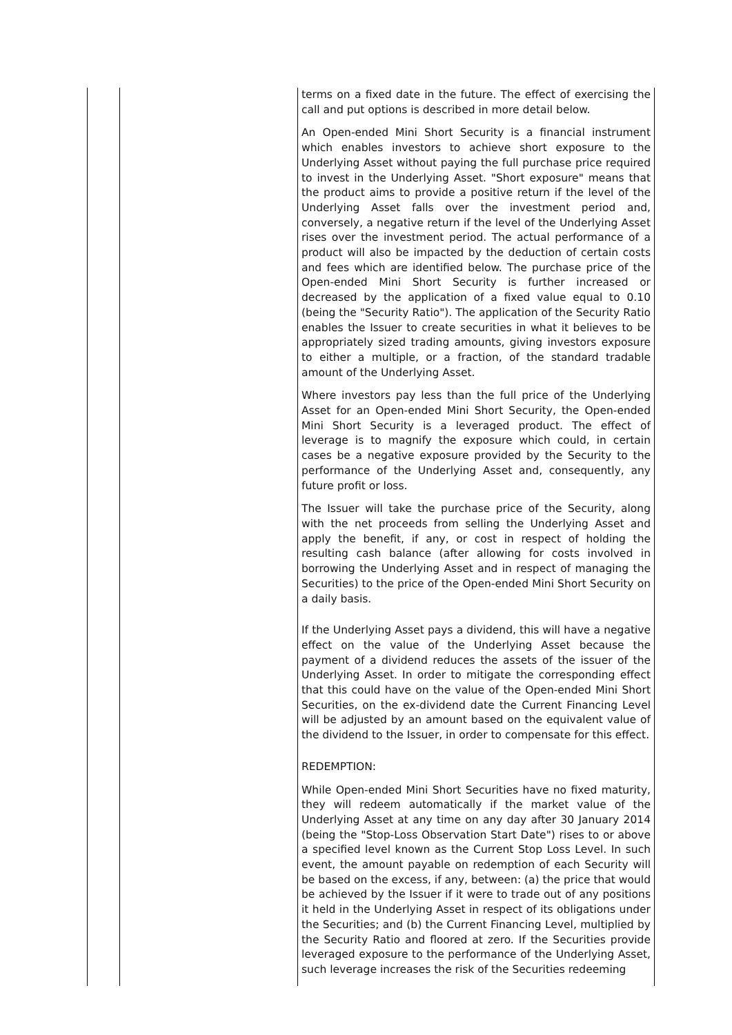| | | terms on a fixed date in the future. The effect of exercising the call and put options is described in more detail below. An Open-ended Mini Short Security is a financial instrument which enables investors to achieve short exposure to the Underlying Asset without paying the full purchase price required to invest in the Underlying Asset. "Short exposure" means that the product aims to provide a positive return if the level of the Underlying Asset falls over the investment period and, conversely, a negative return if the level of the Underlying Asset rises over the investment period. The actual performance of a product will also be impacted by the deduction of certain costs and fees which are identified below. The purchase price of the Open-ended Mini Short Security is further increased or decreased by the application of a fixed value equal to 0.10 (being the "Security Ratio"). The application of the Security Ratio enables the Issuer to create securities in what it believes to be appropriately sized trading amounts, giving investors exposure to either a multiple, or a fraction, of the standard tradable amount of the Underlying Asset. Where investors pay less than the full price of the Underlying Asset for an Open-ended Mini Short Security, the Open-ended Mini Short Security is a leveraged product. The effect of leverage is to magnify the exposure which could, in certain cases be a negative exposure provided by the Security to the performance of the Underlying Asset and, consequently, any future profit or loss. The Issuer will take the purchase price of the Security, along with the net proceeds from selling the Underlying Asset and apply the benefit, if any, or cost in respect of holding the resulting cash balance (after allowing for costs involved in borrowing the Underlying Asset and in respect of managing the Securities) to the price of the Open-ended Mini Short Security on a daily basis. If the Underlying Asset pays a dividend, this will have a negative effect on the value of the Underlying Asset because the payment of a dividend reduces the assets of the issuer of the Underlying Asset. In order to mitigate the corresponding effect that this could have on the value of the Open-ended Mini Short Securities, on the ex-dividend date the Current Financing Level will be adjusted by an amount based on the equivalent value of the dividend to the Issuer, in order to compensate for this effect. REDEMPTION: While Open-ended Mini Short Securities have no fixed maturity, they will redeem automatically if the market value of the Underlying Asset at any time on any day after 30 January 2014 (being the "Stop-Loss Observation Start Date") rises to or above a specified level known as the Current Stop Loss Level. In such event, the amount payable on redemption of each Security will be based on the excess, if any, between: (a) the price that would be achieved by the Issuer if it were to trade out of any positions it held in the Underlying Asset in respect of its obligations under the Securities; and (b) the Current Financing Level, multiplied by the Security Ratio and floored at zero. If the Securities provide leveraged exposure to the performance of the Underlying Asset, such leverage increases the risk of the Securities redeeming |